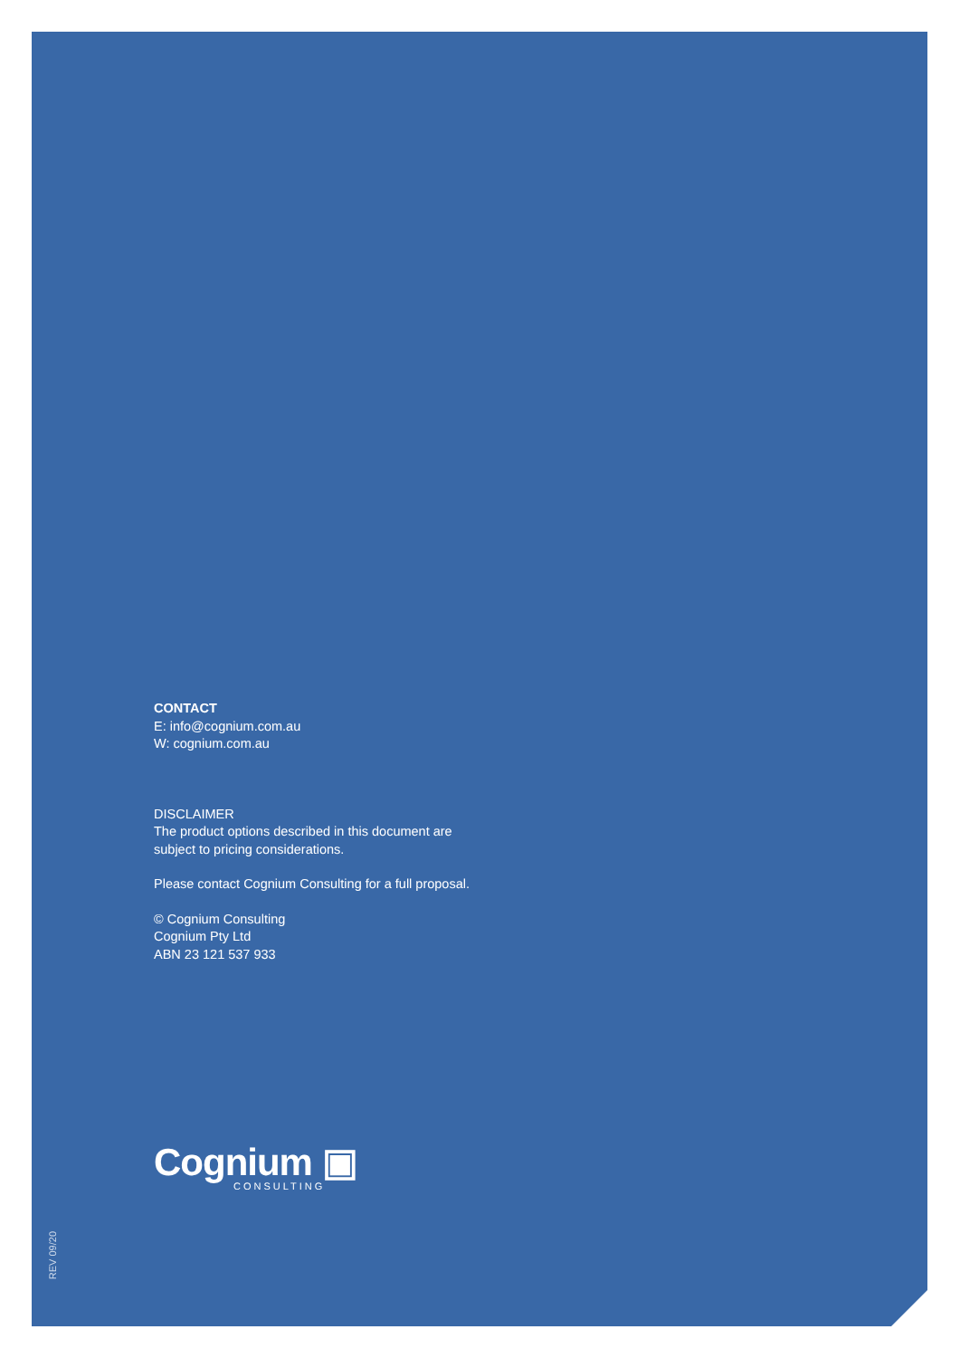CONTACT
E: info@cognium.com.au
W: cognium.com.au
DISCLAIMER
The product options described in this document are
subject to pricing considerations.
Please contact Cognium Consulting for a full proposal.
© Cognium Consulting
Cognium Pty Ltd
ABN 23 121 537 933
Cognium ▣
CONSULTING
REV 09/20